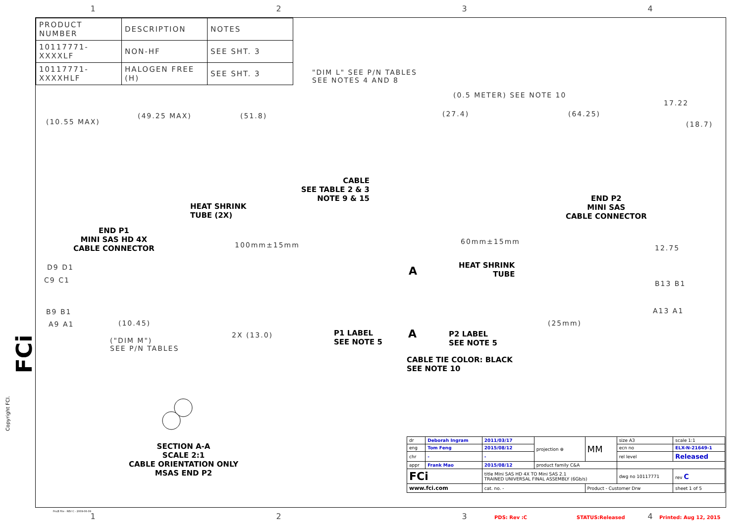1234
| PRODUCT NUMBER | DESCRIPTION | NOTES |
| 10117771-XXXXLF | NON-HF | SEE SHT. 3 |
| 10117771-XXXXHLF | HALOGEN FREE (H) | SEE SHT. 3 |
"DIM L" SEE P/N TABLES
SEE NOTES 4 AND 8
(0.5 METER) SEE NOTE 10
17.22
(10.55 MAX)
(49.25 MAX) (51.8) (27.4) (64.25)
(18.7)
CABLE SEE TABLE 2 & 3 NOTE 9 & 15
END P2 MINI SAS CABLE CONNECTOR
HEAT SHRINK TUBE (2X)
END P1 MINI SAS HD 4X CABLE CONNECTOR
100mm±15mm 60mm±15mm
12.75
HEAT SHRINK TUBE
A
D9 D1
C9 C1
B9 B1
A9 A1
B13 B1
A13 A1
(10.45) (25mm)
2X (13.0)
A
P1 LABEL SEE NOTE 5
P2 LABEL SEE NOTE 5
("DIM M")
SEE P/N TABLES
CABLE TIE COLOR: BLACK SEE NOTE 10
SECTION A-A SCALE 2:1 CABLE ORIENTATION ONLY MSAS END P2
FCi
Copyright FCI.
| dr | Deborah Ingram | 2011/03/17 | projection ⊕ | MM | size A3 | scale 1:1 |
| eng | Tom Feng | 2015/08/12 | | | ecn no | ELX-N-21649-1 |
| chr | - | - | | | rel level | Released |
| appr | Frank Mao | 2015/08/12 | product family C&A | | | |
| FCi | | title MIni SAS HD 4X TO Mini SAS 2.1 TRAINED UNIVERSAL FINAL ASSEMBLY (6Gb/s) | | | dwg no 10117771 | rev C |
| www.fci.com | | cat. no. - | | Product - Customer Drw | | sheet 1 of 5 |
Pro/E File - REV C - 2009-06-09
1234
PDS: Rev :C STATUS:Released Printed: Aug 12, 2015